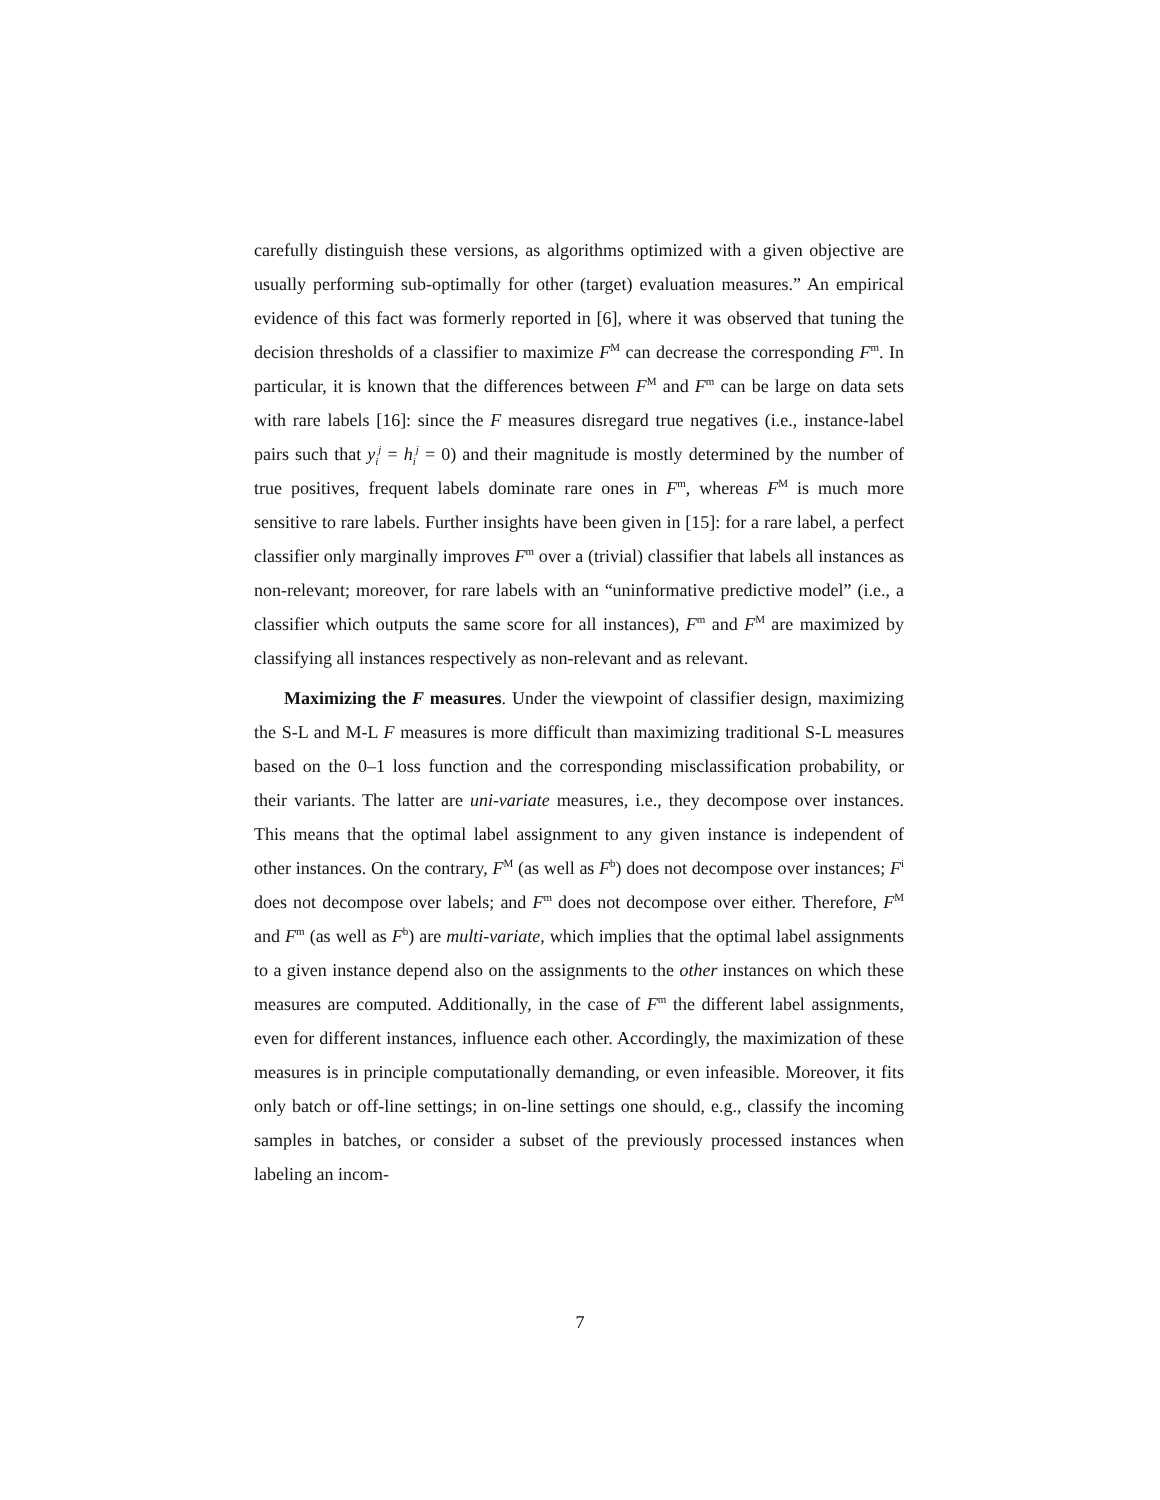carefully distinguish these versions, as algorithms optimized with a given objective are usually performing sub-optimally for other (target) evaluation measures.” An empirical evidence of this fact was formerly reported in [6], where it was observed that tuning the decision thresholds of a classifier to maximize F<sup>M</sup> can decrease the corresponding F<sup>m</sup>. In particular, it is known that the differences between F<sup>M</sup> and F<sup>m</sup> can be large on data sets with rare labels [16]: since the F measures disregard true negatives (i.e., instance-label pairs such that y<sub>i</sub><sup>j</sup> = h<sub>i</sub><sup>j</sup> = 0) and their magnitude is mostly determined by the number of true positives, frequent labels dominate rare ones in F<sup>m</sup>, whereas F<sup>M</sup> is much more sensitive to rare labels. Further insights have been given in [15]: for a rare label, a perfect classifier only marginally improves F<sup>m</sup> over a (trivial) classifier that labels all instances as non-relevant; moreover, for rare labels with an “uninformative predictive model” (i.e., a classifier which outputs the same score for all instances), F<sup>m</sup> and F<sup>M</sup> are maximized by classifying all instances respectively as non-relevant and as relevant.
Maximizing the F measures. Under the viewpoint of classifier design, maximizing the S-L and M-L F measures is more difficult than maximizing traditional S-L measures based on the 0–1 loss function and the corresponding misclassification probability, or their variants. The latter are uni-variate measures, i.e., they decompose over instances. This means that the optimal label assignment to any given instance is independent of other instances. On the contrary, F<sup>M</sup> (as well as F<sup>b</sup>) does not decompose over instances; F<sup>i</sup> does not decompose over labels; and F<sup>m</sup> does not decompose over either. Therefore, F<sup>M</sup> and F<sup>m</sup> (as well as F<sup>b</sup>) are multi-variate, which implies that the optimal label assignments to a given instance depend also on the assignments to the other instances on which these measures are computed. Additionally, in the case of F<sup>m</sup> the different label assignments, even for different instances, influence each other. Accordingly, the maximization of these measures is in principle computationally demanding, or even infeasible. Moreover, it fits only batch or off-line settings; in on-line settings one should, e.g., classify the incoming samples in batches, or consider a subset of the previously processed instances when labeling an incom-
7